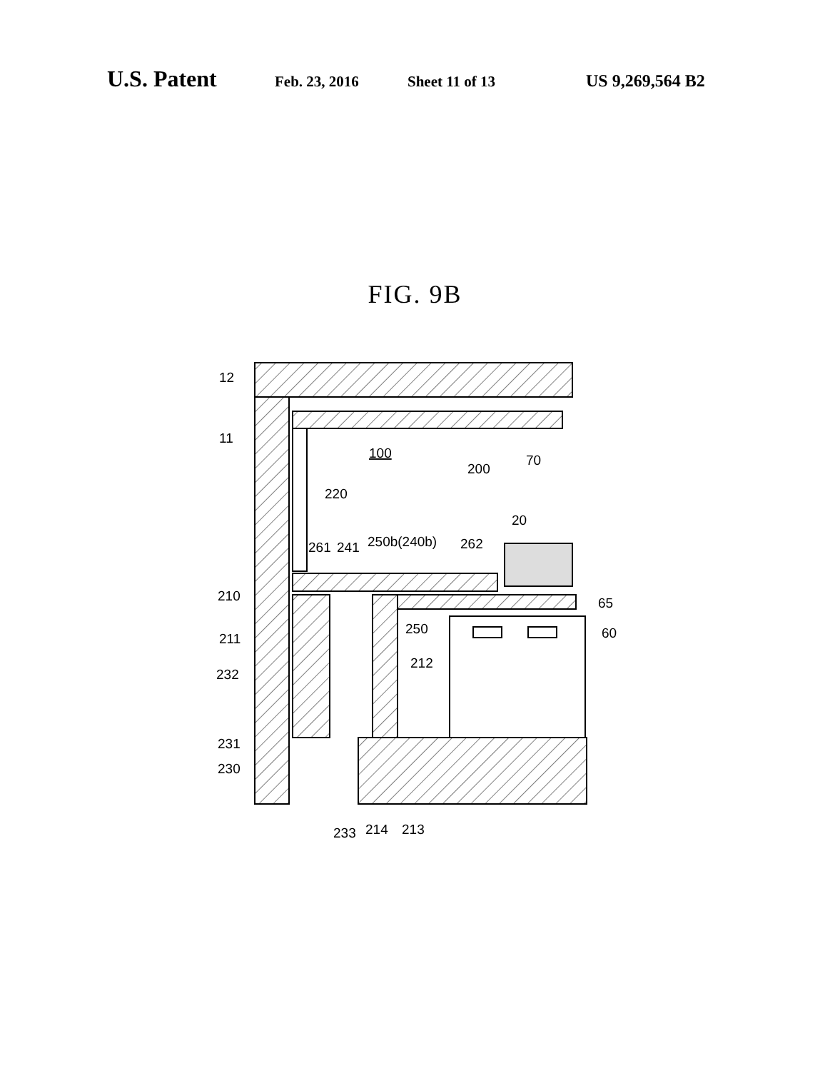U.S. Patent Feb. 23, 2016 Sheet 11 of 13 US 9,269,564 B2
FIG. 9B
12
11
100
200
70
220
20
261
241
250b(240b)
262
210
65
211
250
60
212
232
231
230
233
214
213